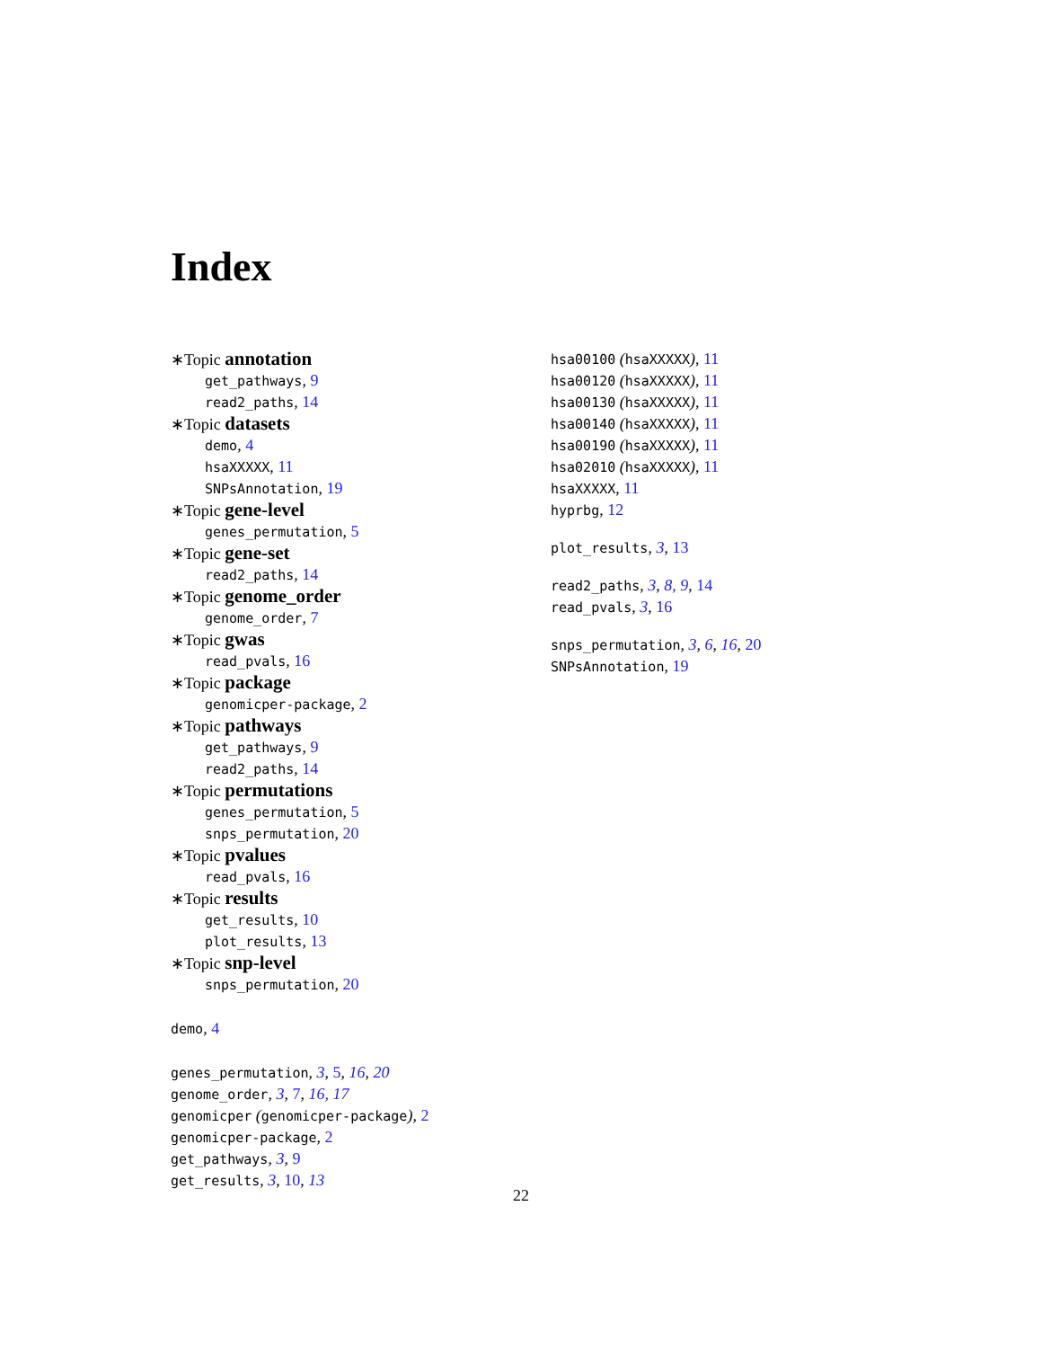Index
∗Topic annotation
get_pathways, 9
read2_paths, 14
∗Topic datasets
demo, 4
hsaXXXXX, 11
SNPsAnnotation, 19
∗Topic gene-level
genes_permutation, 5
∗Topic gene-set
read2_paths, 14
∗Topic genome_order
genome_order, 7
∗Topic gwas
read_pvals, 16
∗Topic package
genomicper-package, 2
∗Topic pathways
get_pathways, 9
read2_paths, 14
∗Topic permutations
genes_permutation, 5
snps_permutation, 20
∗Topic pvalues
read_pvals, 16
∗Topic results
get_results, 10
plot_results, 13
∗Topic snp-level
snps_permutation, 20
demo, 4
genes_permutation, 3, 5, 16, 20
genome_order, 3, 7, 16, 17
genomicper (genomicper-package), 2
genomicper-package, 2
get_pathways, 3, 9
get_results, 3, 10, 13
hsa00100 (hsaXXXXX), 11
hsa00120 (hsaXXXXX), 11
hsa00130 (hsaXXXXX), 11
hsa00140 (hsaXXXXX), 11
hsa00190 (hsaXXXXX), 11
hsa02010 (hsaXXXXX), 11
hsaXXXXX, 11
hyprbg, 12
plot_results, 3, 13
read2_paths, 3, 8, 9, 14
read_pvals, 3, 16
snps_permutation, 3, 6, 16, 20
SNPsAnnotation, 19
22